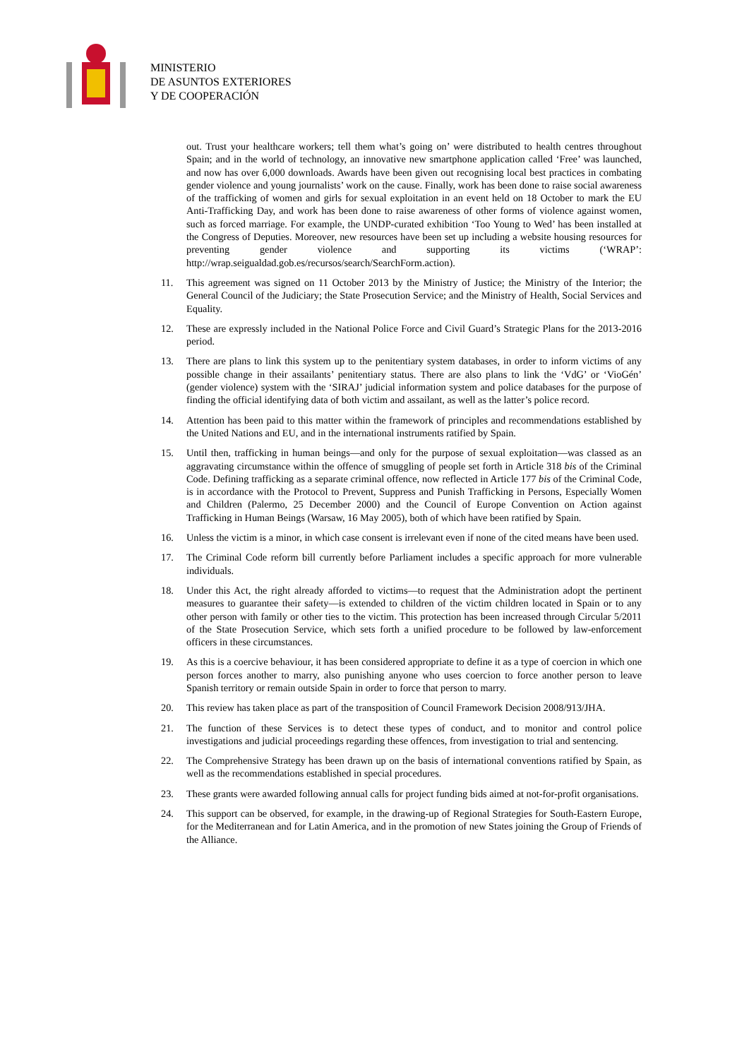MINISTERIO
DE ASUNTOS EXTERIORES
Y DE COOPERACIÓN
out. Trust your healthcare workers; tell them what’s going on’ were distributed to health centres throughout Spain; and in the world of technology, an innovative new smartphone application called ‘Free’ was launched, and now has over 6,000 downloads. Awards have been given out recognising local best practices in combating gender violence and young journalists’ work on the cause. Finally, work has been done to raise social awareness of the trafficking of women and girls for sexual exploitation in an event held on 18 October to mark the EU Anti-Trafficking Day, and work has been done to raise awareness of other forms of violence against women, such as forced marriage. For example, the UNDP-curated exhibition ‘Too Young to Wed’ has been installed at the Congress of Deputies. Moreover, new resources have been set up including a website housing resources for preventing gender violence and supporting its victims (‘WRAP’: http://wrap.seigualdad.gob.es/recursos/search/SearchForm.action).
11. This agreement was signed on 11 October 2013 by the Ministry of Justice; the Ministry of the Interior; the General Council of the Judiciary; the State Prosecution Service; and the Ministry of Health, Social Services and Equality.
12. These are expressly included in the National Police Force and Civil Guard’s Strategic Plans for the 2013-2016 period.
13. There are plans to link this system up to the penitentiary system databases, in order to inform victims of any possible change in their assailants’ penitentiary status. There are also plans to link the ‘VdG’ or ‘VioGén’ (gender violence) system with the ‘SIRAJ’ judicial information system and police databases for the purpose of finding the official identifying data of both victim and assailant, as well as the latter’s police record.
14. Attention has been paid to this matter within the framework of principles and recommendations established by the United Nations and EU, and in the international instruments ratified by Spain.
15. Until then, trafficking in human beings—and only for the purpose of sexual exploitation—was classed as an aggravating circumstance within the offence of smuggling of people set forth in Article 318 bis of the Criminal Code. Defining trafficking as a separate criminal offence, now reflected in Article 177 bis of the Criminal Code, is in accordance with the Protocol to Prevent, Suppress and Punish Trafficking in Persons, Especially Women and Children (Palermo, 25 December 2000) and the Council of Europe Convention on Action against Trafficking in Human Beings (Warsaw, 16 May 2005), both of which have been ratified by Spain.
16. Unless the victim is a minor, in which case consent is irrelevant even if none of the cited means have been used.
17. The Criminal Code reform bill currently before Parliament includes a specific approach for more vulnerable individuals.
18. Under this Act, the right already afforded to victims—to request that the Administration adopt the pertinent measures to guarantee their safety—is extended to children of the victim children located in Spain or to any other person with family or other ties to the victim. This protection has been increased through Circular 5/2011 of the State Prosecution Service, which sets forth a unified procedure to be followed by law-enforcement officers in these circumstances.
19. As this is a coercive behaviour, it has been considered appropriate to define it as a type of coercion in which one person forces another to marry, also punishing anyone who uses coercion to force another person to leave Spanish territory or remain outside Spain in order to force that person to marry.
20. This review has taken place as part of the transposition of Council Framework Decision 2008/913/JHA.
21. The function of these Services is to detect these types of conduct, and to monitor and control police investigations and judicial proceedings regarding these offences, from investigation to trial and sentencing.
22. The Comprehensive Strategy has been drawn up on the basis of international conventions ratified by Spain, as well as the recommendations established in special procedures.
23. These grants were awarded following annual calls for project funding bids aimed at not-for-profit organisations.
24. This support can be observed, for example, in the drawing-up of Regional Strategies for South-Eastern Europe, for the Mediterranean and for Latin America, and in the promotion of new States joining the Group of Friends of the Alliance.